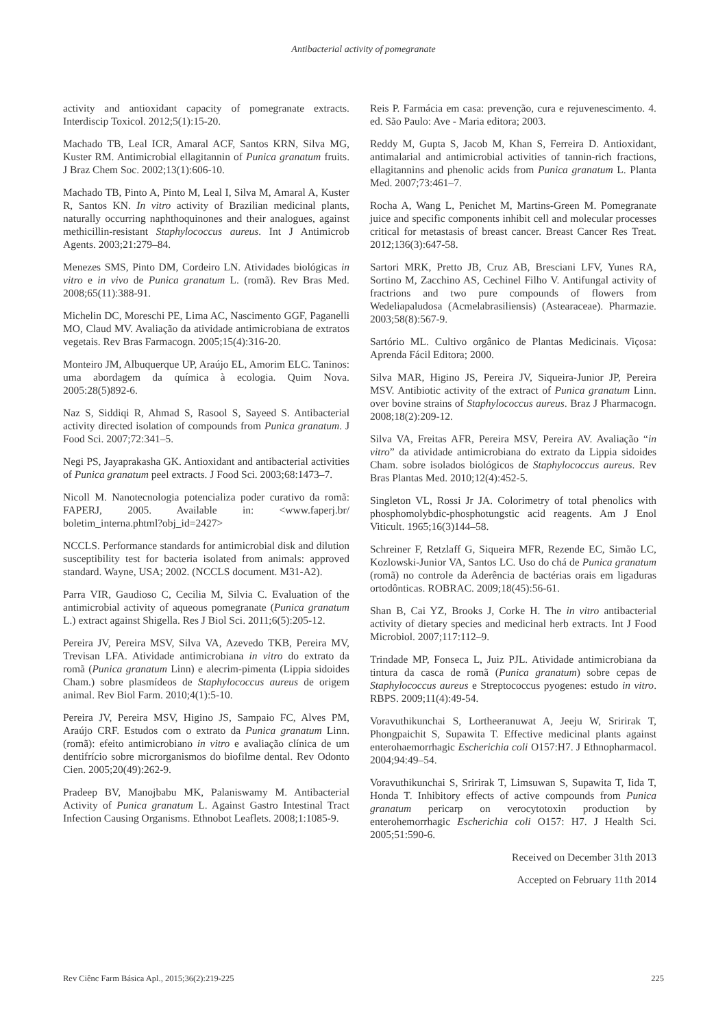Antibacterial activity of pomegranate
activity and antioxidant capacity of pomegranate extracts. Interdiscip Toxicol. 2012;5(1):15-20.
Machado TB, Leal ICR, Amaral ACF, Santos KRN, Silva MG, Kuster RM. Antimicrobial ellagitannin of Punica granatum fruits. J Braz Chem Soc. 2002;13(1):606-10.
Machado TB, Pinto A, Pinto M, Leal I, Silva M, Amaral A, Kuster R, Santos KN. In vitro activity of Brazilian medicinal plants, naturally occurring naphthoquinones and their analogues, against methicillin-resistant Staphylococcus aureus. Int J Antimicrob Agents. 2003;21:279–84.
Menezes SMS, Pinto DM, Cordeiro LN. Atividades biológicas in vitro e in vivo de Punica granatum L. (romã). Rev Bras Med. 2008;65(11):388-91.
Michelin DC, Moreschi PE, Lima AC, Nascimento GGF, Paganelli MO, Claud MV. Avaliação da atividade antimicrobiana de extratos vegetais. Rev Bras Farmacogn. 2005;15(4):316-20.
Monteiro JM, Albuquerque UP, Araújo EL, Amorim ELC. Taninos: uma abordagem da química à ecologia. Quim Nova. 2005:28(5)892-6.
Naz S, Siddiqi R, Ahmad S, Rasool S, Sayeed S. Antibacterial activity directed isolation of compounds from Punica granatum. J Food Sci. 2007;72:341–5.
Negi PS, Jayaprakasha GK. Antioxidant and antibacterial activities of Punica granatum peel extracts. J Food Sci. 2003;68:1473–7.
Nicoll M. Nanotecnologia potencializa poder curativo da romã: FAPERJ, 2005. Available in: <www.faperj.br/ boletim_interna.phtml?obj_id=2427>
NCCLS. Performance standards for antimicrobial disk and dilution susceptibility test for bacteria isolated from animals: approved standard. Wayne, USA; 2002. (NCCLS document. M31-A2).
Parra VIR, Gaudioso C, Cecilia M, Silvia C. Evaluation of the antimicrobial activity of aqueous pomegranate (Punica granatum L.) extract against Shigella. Res J Biol Sci. 2011;6(5):205-12.
Pereira JV, Pereira MSV, Silva VA, Azevedo TKB, Pereira MV, Trevisan LFA. Atividade antimicrobiana in vitro do extrato da romã (Punica granatum Linn) e alecrim-pimenta (Lippia sidoides Cham.) sobre plasmídeos de Staphylococcus aureus de origem animal. Rev Biol Farm. 2010;4(1):5-10.
Pereira JV, Pereira MSV, Higino JS, Sampaio FC, Alves PM, Araújo CRF. Estudos com o extrato da Punica granatum Linn. (romã): efeito antimicrobiano in vitro e avaliação clínica de um dentifrício sobre microrganismos do biofilme dental. Rev Odonto Cien. 2005;20(49):262-9.
Pradeep BV, Manojbabu MK, Palaniswamy M. Antibacterial Activity of Punica granatum L. Against Gastro Intestinal Tract Infection Causing Organisms. Ethnobot Leaflets. 2008;1:1085-9.
Reis P. Farmácia em casa: prevenção, cura e rejuvenescimento. 4. ed. São Paulo: Ave - Maria editora; 2003.
Reddy M, Gupta S, Jacob M, Khan S, Ferreira D. Antioxidant, antimalarial and antimicrobial activities of tannin-rich fractions, ellagitannins and phenolic acids from Punica granatum L. Planta Med. 2007;73:461–7.
Rocha A, Wang L, Penichet M, Martins-Green M. Pomegranate juice and specific components inhibit cell and molecular processes critical for metastasis of breast cancer. Breast Cancer Res Treat. 2012;136(3):647-58.
Sartori MRK, Pretto JB, Cruz AB, Bresciani LFV, Yunes RA, Sortino M, Zacchino AS, Cechinel Filho V. Antifungal activity of fractrions and two pure compounds of flowers from Wedeliapaludosa (Acmelabrasiliensis) (Astearaceae). Pharmazie. 2003;58(8):567-9.
Sartório ML. Cultivo orgânico de Plantas Medicinais. Viçosa: Aprenda Fácil Editora; 2000.
Silva MAR, Higino JS, Pereira JV, Siqueira-Junior JP, Pereira MSV. Antibiotic activity of the extract of Punica granatum Linn. over bovine strains of Staphylococcus aureus. Braz J Pharmacogn. 2008;18(2):209-12.
Silva VA, Freitas AFR, Pereira MSV, Pereira AV. Avaliação “in vitro” da atividade antimicrobiana do extrato da Lippia sidoides Cham. sobre isolados biológicos de Staphylococcus aureus. Rev Bras Plantas Med. 2010;12(4):452-5.
Singleton VL, Rossi Jr JA. Colorimetry of total phenolics with phosphomolybdic-phosphotungstic acid reagents. Am J Enol Viticult. 1965;16(3)144–58.
Schreiner F, Retzlaff G, Siqueira MFR, Rezende EC, Simão LC, Kozlowski-Junior VA, Santos LC. Uso do chá de Punica granatum (romã) no controle da Aderência de bactérias orais em ligaduras ortodônticas. ROBRAC. 2009;18(45):56-61.
Shan B, Cai YZ, Brooks J, Corke H. The in vitro antibacterial activity of dietary species and medicinal herb extracts. Int J Food Microbiol. 2007;117:112–9.
Trindade MP, Fonseca L, Juiz PJL. Atividade antimicrobiana da tintura da casca de romã (Punica granatum) sobre cepas de Staphylococcus aureus e Streptococcus pyogenes: estudo in vitro. RBPS. 2009;11(4):49-54.
Voravuthikunchai S, Lortheeranuwat A, Jeeju W, Sririrak T, Phongpaichit S, Supawita T. Effective medicinal plants against enterohaemorrhagic Escherichia coli O157:H7. J Ethnopharmacol. 2004;94:49–54.
Voravuthikunchai S, Sririrak T, Limsuwan S, Supawita T, Iida T, Honda T. Inhibitory effects of active compounds from Punica granatum pericarp on verocytotoxin production by enterohemorrhagic Escherichia coli O157: H7. J Health Sci. 2005;51:590-6.
Received on December 31th 2013
Accepted on February 11th 2014
Rev Ciênc Farm Básica Apl., 2015;36(2):219-225 225